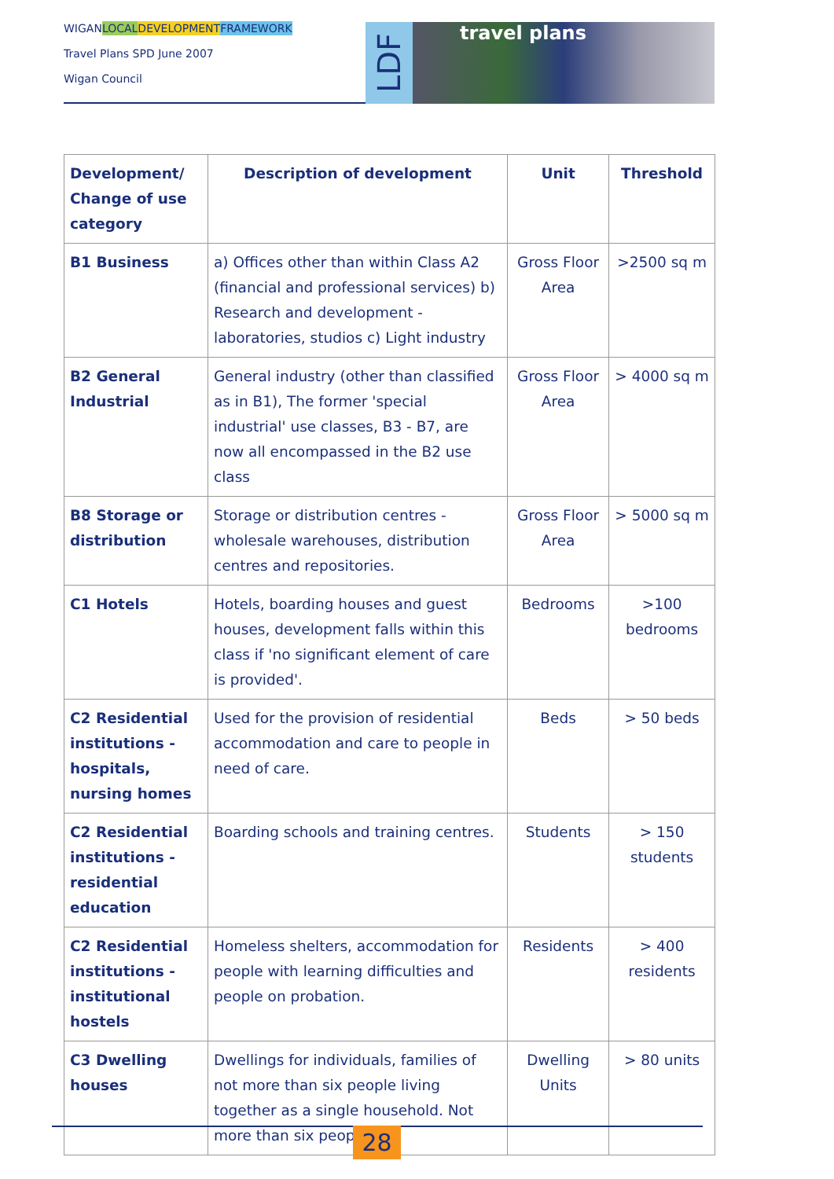WIGANLOCAL DEVELOPMENT FRAMEWORK
Travel Plans SPD June 2007
Wigan Council
LDF
travel plans
| Development/ Change of use category | Description of development | Unit | Threshold |
| --- | --- | --- | --- |
| B1 Business | a) Offices other than within Class A2 (financial and professional services) b) Research and development - laboratories, studios c) Light industry | Gross Floor Area | >2500 sq m |
| B2 General Industrial | General industry (other than classified as in B1), The former 'special industrial' use classes, B3 - B7, are now all encompassed in the B2 use class | Gross Floor Area | > 4000 sq m |
| B8 Storage or distribution | Storage or distribution centres - wholesale warehouses, distribution centres and repositories. | Gross Floor Area | > 5000 sq m |
| C1 Hotels | Hotels, boarding houses and guest houses, development falls within this class if 'no significant element of care is provided'. | Bedrooms | >100 bedrooms |
| C2 Residential institutions - hospitals, nursing homes | Used for the provision of residential accommodation and care to people in need of care. | Beds | > 50 beds |
| C2 Residential institutions - residential education | Boarding schools and training centres. | Students | > 150 students |
| C2 Residential institutions - institutional hostels | Homeless shelters, accommodation for people with learning difficulties and people on probation. | Residents | > 400 residents |
| C3 Dwelling houses | Dwellings for individuals, families of not more than six people living together as a single household. Not more than six people | Dwelling Units | > 80 units |
28